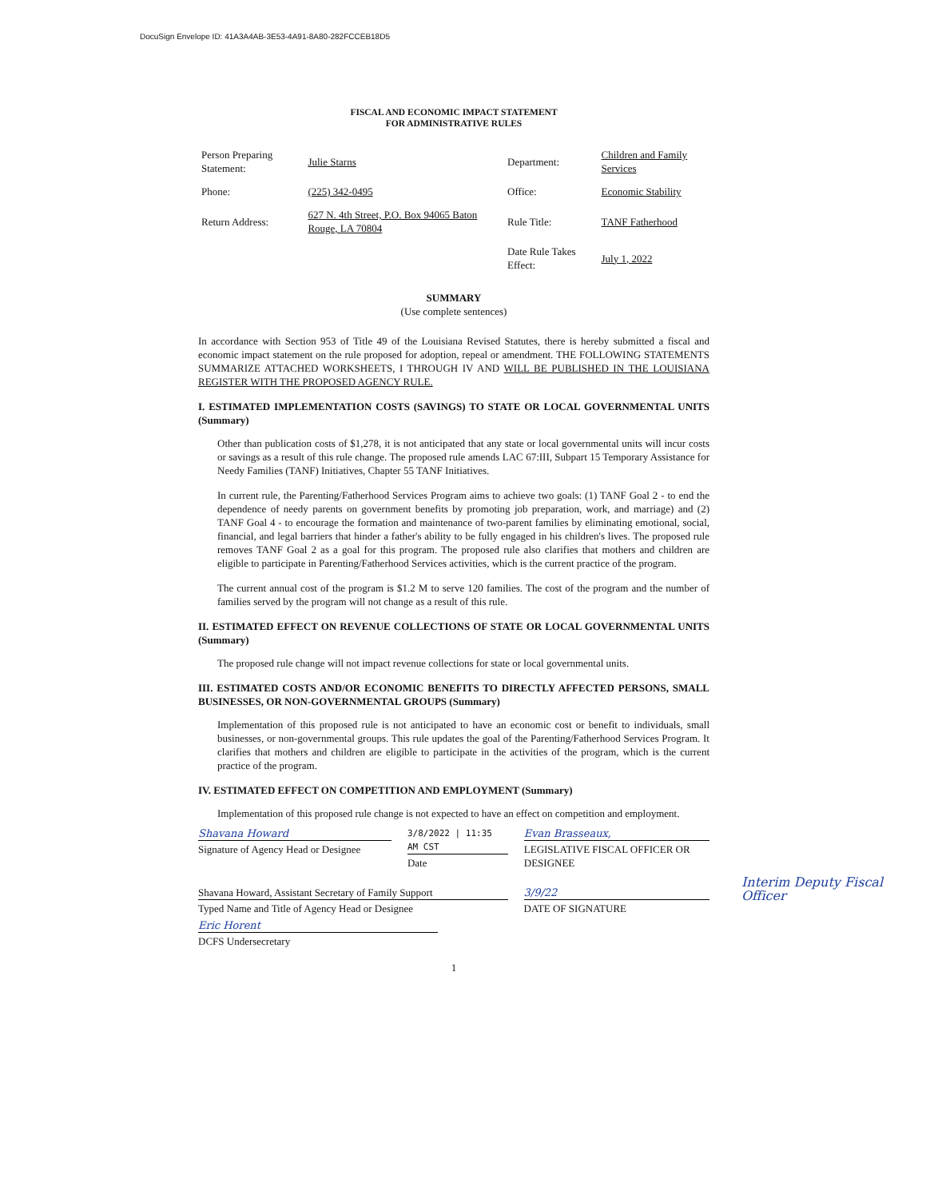DocuSign Envelope ID: 41A3A4AB-3E53-4A91-8A80-282FCCEB18D5
FISCAL AND ECONOMIC IMPACT STATEMENT
FOR ADMINISTRATIVE RULES
| Person Preparing Statement: | Julie Starns | Department: | Children and Family Services |
| Phone: | (225) 342-0495 | Office: | Economic Stability |
| Return Address: | 627 N. 4th Street, P.O. Box 94065 Baton Rouge, LA 70804 | Rule Title: | TANF Fatherhood |
| | | Date Rule Takes Effect: | July 1, 2022 |
SUMMARY
(Use complete sentences)
In accordance with Section 953 of Title 49 of the Louisiana Revised Statutes, there is hereby submitted a fiscal and economic impact statement on the rule proposed for adoption, repeal or amendment. THE FOLLOWING STATEMENTS SUMMARIZE ATTACHED WORKSHEETS, I THROUGH IV AND WILL BE PUBLISHED IN THE LOUISIANA REGISTER WITH THE PROPOSED AGENCY RULE.
I. ESTIMATED IMPLEMENTATION COSTS (SAVINGS) TO STATE OR LOCAL GOVERNMENTAL UNITS (Summary)
Other than publication costs of $1,278, it is not anticipated that any state or local governmental units will incur costs or savings as a result of this rule change. The proposed rule amends LAC 67:III, Subpart 15 Temporary Assistance for Needy Families (TANF) Initiatives, Chapter 55 TANF Initiatives.
In current rule, the Parenting/Fatherhood Services Program aims to achieve two goals: (1) TANF Goal 2 - to end the dependence of needy parents on government benefits by promoting job preparation, work, and marriage) and (2) TANF Goal 4 - to encourage the formation and maintenance of two-parent families by eliminating emotional, social, financial, and legal barriers that hinder a father's ability to be fully engaged in his children's lives. The proposed rule removes TANF Goal 2 as a goal for this program. The proposed rule also clarifies that mothers and children are eligible to participate in Parenting/Fatherhood Services activities, which is the current practice of the program.
The current annual cost of the program is $1.2 M to serve 120 families. The cost of the program and the number of families served by the program will not change as a result of this rule.
II. ESTIMATED EFFECT ON REVENUE COLLECTIONS OF STATE OR LOCAL GOVERNMENTAL UNITS (Summary)
The proposed rule change will not impact revenue collections for state or local governmental units.
III. ESTIMATED COSTS AND/OR ECONOMIC BENEFITS TO DIRECTLY AFFECTED PERSONS, SMALL BUSINESSES, OR NON-GOVERNMENTAL GROUPS (Summary)
Implementation of this proposed rule is not anticipated to have an economic cost or benefit to individuals, small businesses, or non-governmental groups. This rule updates the goal of the Parenting/Fatherhood Services Program. It clarifies that mothers and children are eligible to participate in the activities of the program, which is the current practice of the program.
IV. ESTIMATED EFFECT ON COMPETITION AND EMPLOYMENT (Summary)
Implementation of this proposed rule change is not expected to have an effect on competition and employment.
Shavana Howard
Signature of Agency Head or Designee
3/8/2022 | 11:35 AM CST
Date
Evan Brasseaux,
LEGISLATIVE FISCAL OFFICER OR DESIGNEE
Shavana Howard, Assistant Secretary of Family Support
Typed Name and Title of Agency Head or Designee
3/9/22
DATE OF SIGNATURE
Interim Deputy Fiscal Officer
Eric Horent
DCFS Undersecretary
1